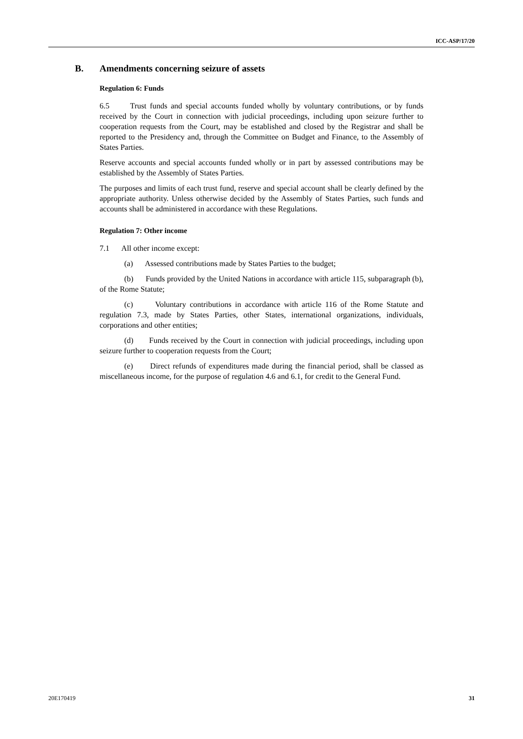ICC-ASP/17/20
B. Amendments concerning seizure of assets
Regulation 6: Funds
6.5 Trust funds and special accounts funded wholly by voluntary contributions, or by funds received by the Court in connection with judicial proceedings, including upon seizure further to cooperation requests from the Court, may be established and closed by the Registrar and shall be reported to the Presidency and, through the Committee on Budget and Finance, to the Assembly of States Parties.
Reserve accounts and special accounts funded wholly or in part by assessed contributions may be established by the Assembly of States Parties.
The purposes and limits of each trust fund, reserve and special account shall be clearly defined by the appropriate authority. Unless otherwise decided by the Assembly of States Parties, such funds and accounts shall be administered in accordance with these Regulations.
Regulation 7: Other income
7.1 All other income except:
(a) Assessed contributions made by States Parties to the budget;
(b) Funds provided by the United Nations in accordance with article 115, subparagraph (b), of the Rome Statute;
(c) Voluntary contributions in accordance with article 116 of the Rome Statute and regulation 7.3, made by States Parties, other States, international organizations, individuals, corporations and other entities;
(d) Funds received by the Court in connection with judicial proceedings, including upon seizure further to cooperation requests from the Court;
(e) Direct refunds of expenditures made during the financial period, shall be classed as miscellaneous income, for the purpose of regulation 4.6 and 6.1, for credit to the General Fund.
20E170419 31